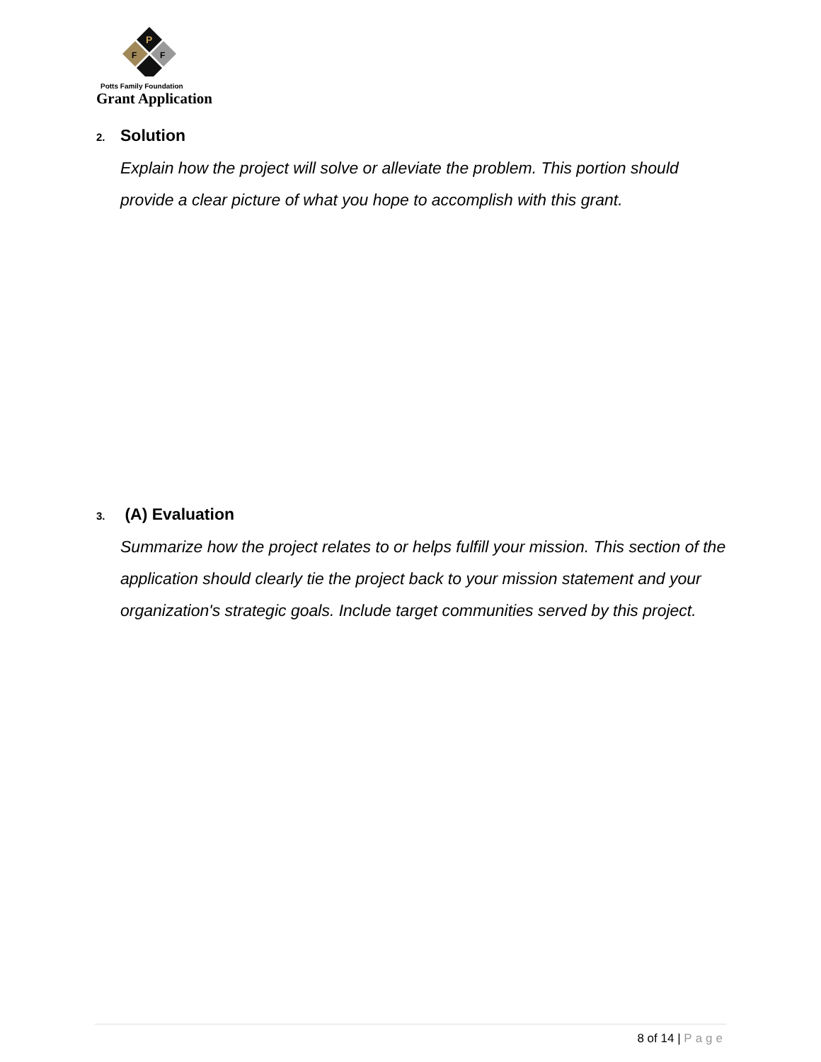P
F
F
Potts Family Foundation
Grant Application
2. Solution
Explain how the project will solve or alleviate the problem. This portion should provide a clear picture of what you hope to accomplish with this grant.
3. (A) Evaluation
Summarize how the project relates to or helps fulfill your mission. This section of the application should clearly tie the project back to your mission statement and your organization's strategic goals. Include target communities served by this project.
8 of 14 | Page